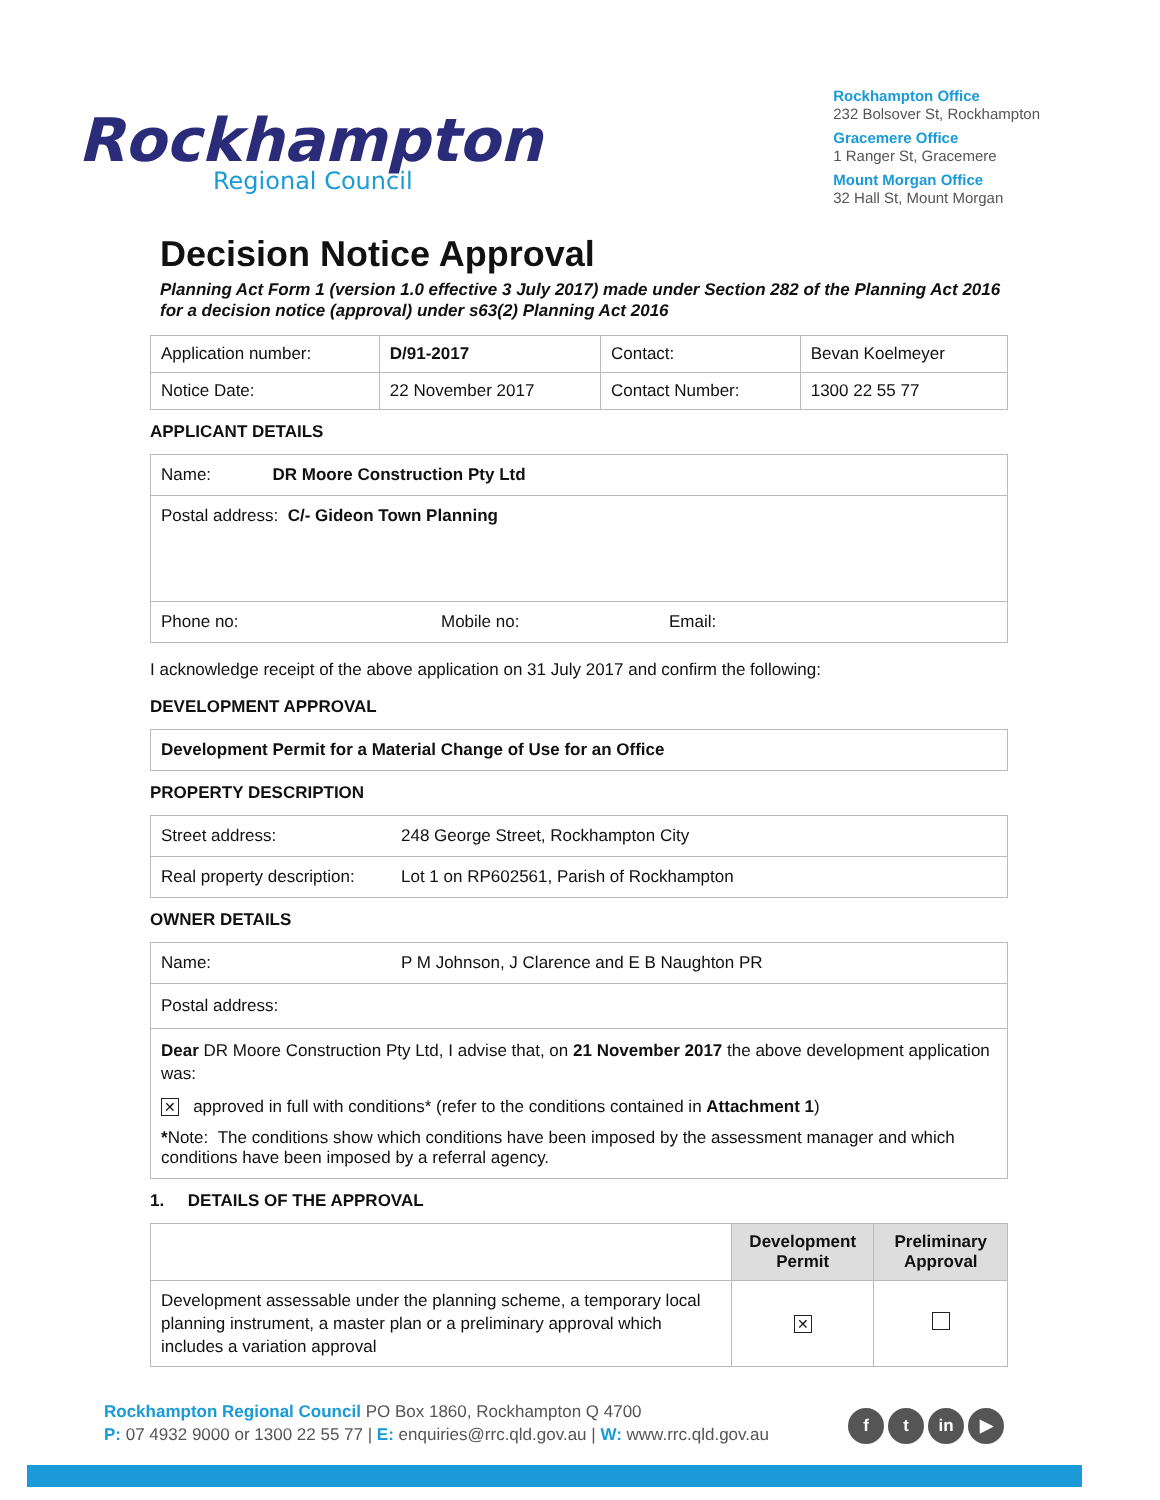Rockhampton
Regional Council
Rockhampton Office
232 Bolsover St, Rockhampton
Gracemere Office
1 Ranger St, Gracemere
Mount Morgan Office
32 Hall St, Mount Morgan
Decision Notice Approval
Planning Act Form 1 (version 1.0 effective 3 July 2017) made under Section 282 of the Planning Act 2016 for a decision notice (approval) under s63(2) Planning Act 2016
| Application number: | D/91-2017 | Contact: | Bevan Koelmeyer |
| Notice Date: | 22 November 2017 | Contact Number: | 1300 22 55 77 |
APPLICANT DETAILS
Name: DR Moore Construction Pty Ltd
Postal address: C/- Gideon Town Planning
Phone no: Mobile no: Email:
I acknowledge receipt of the above application on 31 July 2017 and confirm the following:
DEVELOPMENT APPROVAL
Development Permit for a Material Change of Use for an Office
PROPERTY DESCRIPTION
Street address: 248 George Street, Rockhampton City
Real property description: Lot 1 on RP602561, Parish of Rockhampton
OWNER DETAILS
Name: P M Johnson, J Clarence and E B Naughton PR
Postal address:
Dear DR Moore Construction Pty Ltd, I advise that, on 21 November 2017 the above development application was:
✕ approved in full with conditions* (refer to the conditions contained in Attachment 1)
*Note: The conditions show which conditions have been imposed by the assessment manager and which conditions have been imposed by a referral agency.
1. DETAILS OF THE APPROVAL
| | Development Permit | Preliminary Approval |
| --- | --- | --- |
| Development assessable under the planning scheme, a temporary local planning instrument, a master plan or a preliminary approval which includes a variation approval | ✕ | |
Rockhampton Regional Council PO Box 1860, Rockhampton Q 4700
P: 07 4932 9000 or 1300 22 55 77 | E: enquiries@rrc.qld.gov.au | W: www.rrc.qld.gov.au
f t in ▶